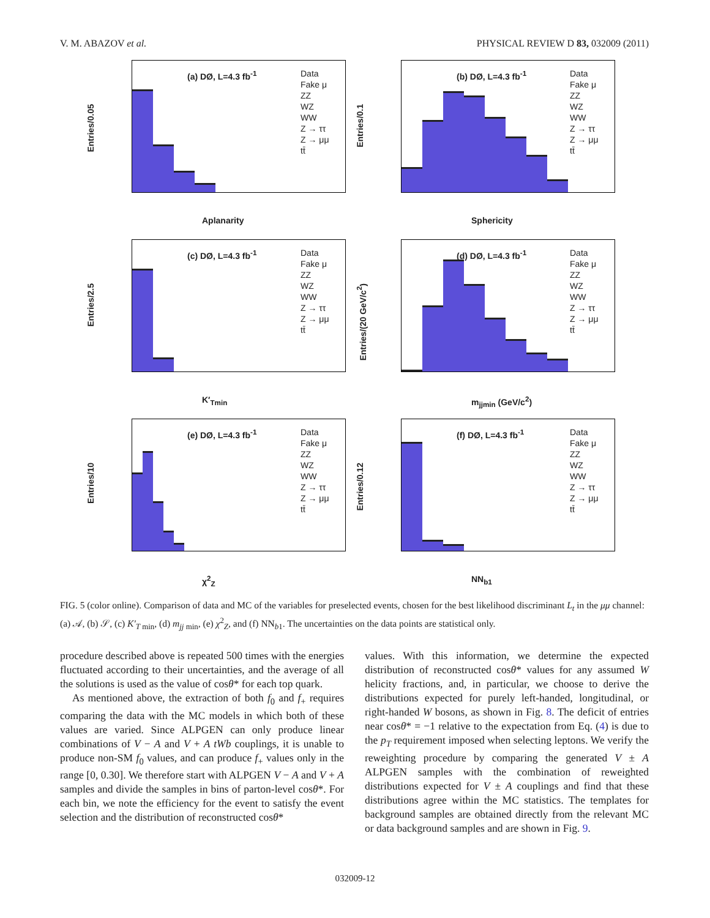V. M. ABAZOV et al. PHYSICAL REVIEW D 83, 032009 (2011)
Entries/0.05
(a) DØ, L=4.3 fb<sup>-1</sup>
Data
Fake μ
ZZ
WZ
WW
Z → ττ
Z → μμ
tt̄
Aplanarity
Entries/0.1
(b) DØ, L=4.3 fb<sup>-1</sup>
Data
Fake μ
ZZ
WZ
WW
Z → ττ
Z → μμ
tt̄
Sphericity
Entries/2.5
(c) DØ, L=4.3 fb<sup>-1</sup>
Data
Fake μ
ZZ
WZ
WW
Z → ττ
Z → μμ
tt̄
K′<sub>Tmin</sub>
Entries/(20 GeV/c<sup>2</sup>)
(d) DØ, L=4.3 fb<sup>-1</sup>
Data
Fake μ
ZZ
WZ
WW
Z → ττ
Z → μμ
tt̄
m<sub>jjmin</sub> (GeV/c<sup>2</sup>)
Entries/10
(e) DØ, L=4.3 fb<sup>-1</sup>
Data
Fake μ
ZZ
WZ
WW
Z → ττ
Z → μμ
tt̄
χ<sup>2</sup><sub>Z</sub>
Entries/0.12
(f) DØ, L=4.3 fb<sup>-1</sup>
Data
Fake μ
ZZ
WZ
WW
Z → ττ
Z → μμ
tt̄
NN<sub>b1</sub>
FIG. 5 (color online). Comparison of data and MC of the variables for preselected events, chosen for the best likelihood discriminant L<sub>t</sub> in the μμ channel: (a) 𝒜, (b) 𝒮, (c) K′<sub>T min</sub>, (d) m<sub>jj min</sub>, (e) χ<sup>2</sup><sub>Z</sub>, and (f) NN<sub>b1</sub>. The uncertainties on the data points are statistical only.
procedure described above is repeated 500 times with the energies fluctuated according to their uncertainties, and the average of all the solutions is used as the value of cosθ* for each top quark.
As mentioned above, the extraction of both f<sub>0</sub> and f<sub>+</sub> requires comparing the data with the MC models in which both of these values are varied. Since ALPGEN can only produce linear combinations of V − A and V + A tWb couplings, it is unable to produce non-SM f<sub>0</sub> values, and can produce f<sub>+</sub> values only in the range [0, 0.30]. We therefore start with ALPGEN V − A and V + A samples and divide the samples in bins of parton-level cosθ*. For each bin, we note the efficiency for the event to satisfy the event selection and the distribution of reconstructed cosθ*
values. With this information, we determine the expected distribution of reconstructed cosθ* values for any assumed W helicity fractions, and, in particular, we choose to derive the distributions expected for purely left-handed, longitudinal, or right-handed W bosons, as shown in Fig. 8. The deficit of entries near cosθ* = −1 relative to the expectation from Eq. (4) is due to the p<sub>T</sub> requirement imposed when selecting leptons. We verify the reweighting procedure by comparing the generated V ± A ALPGEN samples with the combination of reweighted distributions expected for V ± A couplings and find that these distributions agree within the MC statistics. The templates for background samples are obtained directly from the relevant MC or data background samples and are shown in Fig. 9.
032009-12